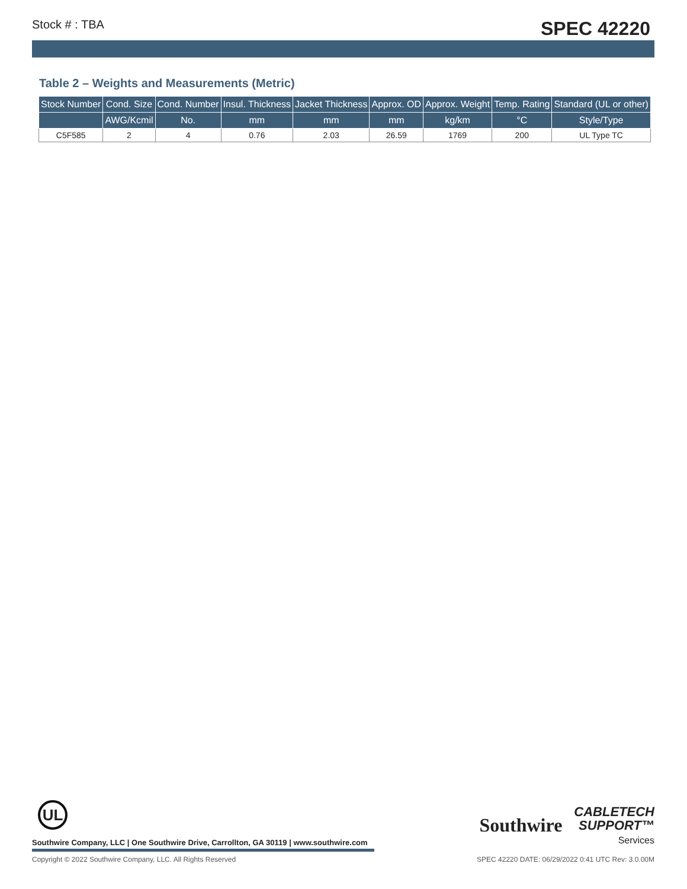Stock # : TBA SPEC 42220
Table 2 – Weights and Measurements (Metric)
| Stock Number | Cond. Size | Cond. Number | Insul. Thickness | Jacket Thickness | Approx. OD | Approx. Weight | Temp. Rating | Standard (UL or other) |
| --- | --- | --- | --- | --- | --- | --- | --- | --- |
| | AWG/Kcmil | No. | mm | mm | mm | kg/km | °C | Style/Type |
| C5F585 | 2 | 4 | 0.76 | 2.03 | 26.59 | 1769 | 200 | UL Type TC |
UL
Southwire Company, LLC | One Southwire Drive, Carrollton, GA 30119 | www.southwire.com
Southwire CABLETECH
SUPPORT™
Services
Copyright © 2022 Southwire Company, LLC. All Rights Reserved SPEC 42220 DATE: 06/29/2022 0:41 UTC Rev: 3.0.00M